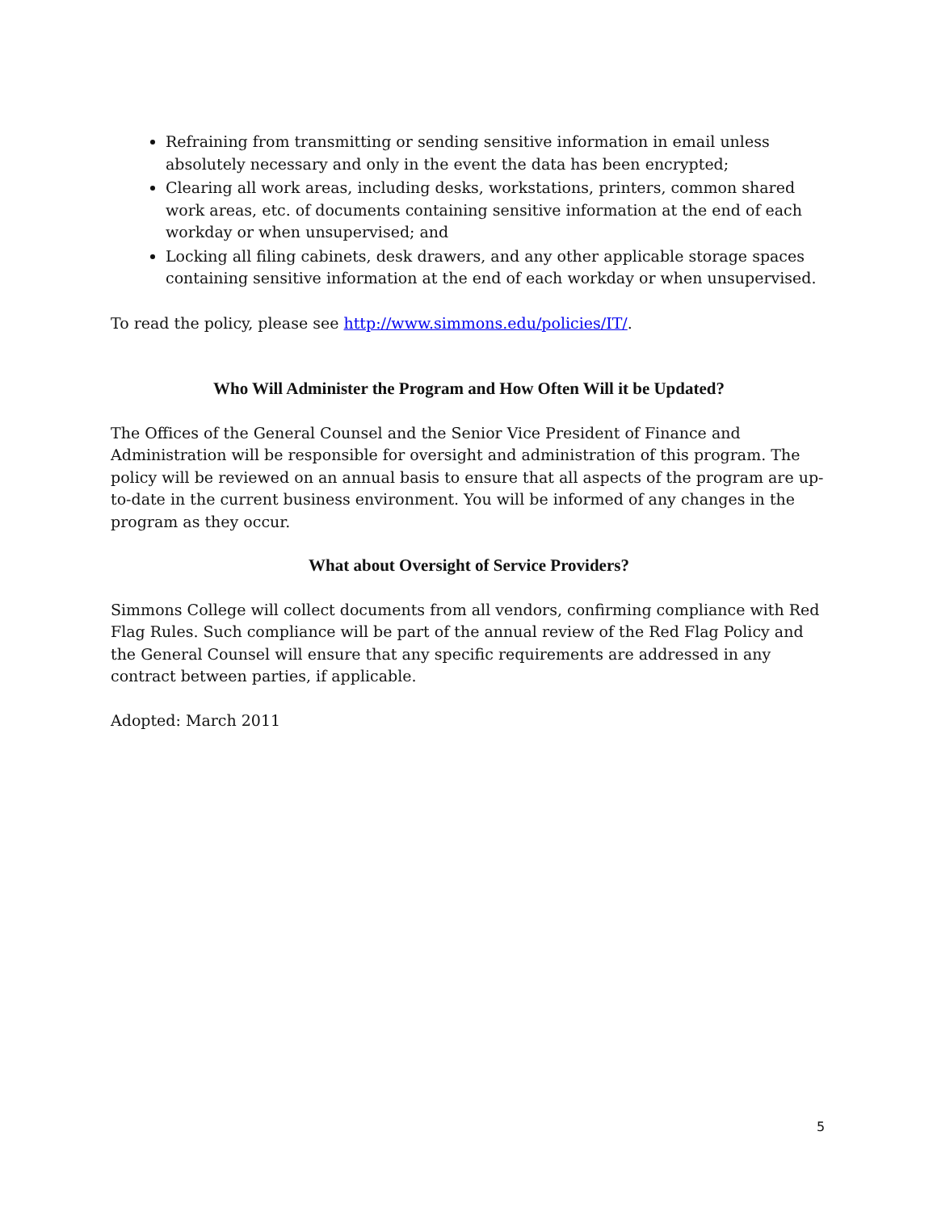Refraining from transmitting or sending sensitive information in email unless absolutely necessary and only in the event the data has been encrypted;
Clearing all work areas, including desks, workstations, printers, common shared work areas, etc. of documents containing sensitive information at the end of each workday or when unsupervised; and
Locking all filing cabinets, desk drawers, and any other applicable storage spaces containing sensitive information at the end of each workday or when unsupervised.
To read the policy, please see http://www.simmons.edu/policies/IT/.
Who Will Administer the Program and How Often Will it be Updated?
The Offices of the General Counsel and the Senior Vice President of Finance and Administration will be responsible for oversight and administration of this program. The policy will be reviewed on an annual basis to ensure that all aspects of the program are up-to-date in the current business environment. You will be informed of any changes in the program as they occur.
What about Oversight of Service Providers?
Simmons College will collect documents from all vendors, confirming compliance with Red Flag Rules. Such compliance will be part of the annual review of the Red Flag Policy and the General Counsel will ensure that any specific requirements are addressed in any contract between parties, if applicable.
Adopted: March 2011
5